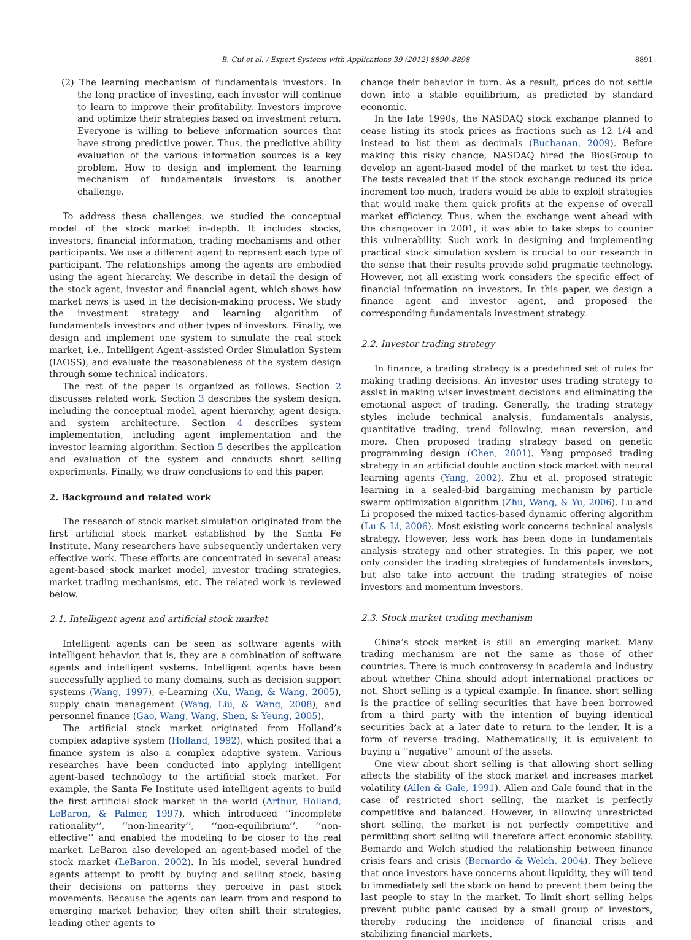B. Cui et al. / Expert Systems with Applications 39 (2012) 8890–8898 8891
(2) The learning mechanism of fundamentals investors. In the long practice of investing, each investor will continue to learn to improve their profitability. Investors improve and optimize their strategies based on investment return. Everyone is willing to believe information sources that have strong predictive power. Thus, the predictive ability evaluation of the various information sources is a key problem. How to design and implement the learning mechanism of fundamentals investors is another challenge.
To address these challenges, we studied the conceptual model of the stock market in-depth. It includes stocks, investors, financial information, trading mechanisms and other participants. We use a different agent to represent each type of participant. The relationships among the agents are embodied using the agent hierarchy. We describe in detail the design of the stock agent, investor and financial agent, which shows how market news is used in the decision-making process. We study the investment strategy and learning algorithm of fundamentals investors and other types of investors. Finally, we design and implement one system to simulate the real stock market, i.e., Intelligent Agent-assisted Order Simulation System (IAOSS), and evaluate the reasonableness of the system design through some technical indicators.
The rest of the paper is organized as follows. Section 2 discusses related work. Section 3 describes the system design, including the conceptual model, agent hierarchy, agent design, and system architecture. Section 4 describes system implementation, including agent implementation and the investor learning algorithm. Section 5 describes the application and evaluation of the system and conducts short selling experiments. Finally, we draw conclusions to end this paper.
2. Background and related work
The research of stock market simulation originated from the first artificial stock market established by the Santa Fe Institute. Many researchers have subsequently undertaken very effective work. These efforts are concentrated in several areas: agent-based stock market model, investor trading strategies, market trading mechanisms, etc. The related work is reviewed below.
2.1. Intelligent agent and artificial stock market
Intelligent agents can be seen as software agents with intelligent behavior, that is, they are a combination of software agents and intelligent systems. Intelligent agents have been successfully applied to many domains, such as decision support systems (Wang, 1997), e-Learning (Xu, Wang, & Wang, 2005), supply chain management (Wang, Liu, & Wang, 2008), and personnel finance (Gao, Wang, Wang, Shen, & Yeung, 2005).
The artificial stock market originated from Holland’s complex adaptive system (Holland, 1992), which posited that a finance system is also a complex adaptive system. Various researches have been conducted into applying intelligent agent-based technology to the artificial stock market. For example, the Santa Fe Institute used intelligent agents to build the first artificial stock market in the world (Arthur, Holland, LeBaron, & Palmer, 1997), which introduced ‘‘incomplete rationality’’, ‘‘non-linearity’’, ‘‘non-equilibrium’’, ‘‘non-effective’’ and enabled the modeling to be closer to the real market. LeBaron also developed an agent-based model of the stock market (LeBaron, 2002). In his model, several hundred agents attempt to profit by buying and selling stock, basing their decisions on patterns they perceive in past stock movements. Because the agents can learn from and respond to emerging market behavior, they often shift their strategies, leading other agents to
change their behavior in turn. As a result, prices do not settle down into a stable equilibrium, as predicted by standard economic.
In the late 1990s, the NASDAQ stock exchange planned to cease listing its stock prices as fractions such as 12 1/4 and instead to list them as decimals (Buchanan, 2009). Before making this risky change, NASDAQ hired the BiosGroup to develop an agent-based model of the market to test the idea. The tests revealed that if the stock exchange reduced its price increment too much, traders would be able to exploit strategies that would make them quick profits at the expense of overall market efficiency. Thus, when the exchange went ahead with the changeover in 2001, it was able to take steps to counter this vulnerability. Such work in designing and implementing practical stock simulation system is crucial to our research in the sense that their results provide solid pragmatic technology. However, not all existing work considers the specific effect of financial information on investors. In this paper, we design a finance agent and investor agent, and proposed the corresponding fundamentals investment strategy.
2.2. Investor trading strategy
In finance, a trading strategy is a predefined set of rules for making trading decisions. An investor uses trading strategy to assist in making wiser investment decisions and eliminating the emotional aspect of trading. Generally, the trading strategy styles include technical analysis, fundamentals analysis, quantitative trading, trend following, mean reversion, and more. Chen proposed trading strategy based on genetic programming design (Chen, 2001). Yang proposed trading strategy in an artificial double auction stock market with neural learning agents (Yang, 2002). Zhu et al. proposed strategic learning in a sealed-bid bargaining mechanism by particle swarm optimization algorithm (Zhu, Wang, & Yu, 2006). Lu and Li proposed the mixed tactics-based dynamic offering algorithm (Lu & Li, 2006). Most existing work concerns technical analysis strategy. However, less work has been done in fundamentals analysis strategy and other strategies. In this paper, we not only consider the trading strategies of fundamentals investors, but also take into account the trading strategies of noise investors and momentum investors.
2.3. Stock market trading mechanism
China’s stock market is still an emerging market. Many trading mechanism are not the same as those of other countries. There is much controversy in academia and industry about whether China should adopt international practices or not. Short selling is a typical example. In finance, short selling is the practice of selling securities that have been borrowed from a third party with the intention of buying identical securities back at a later date to return to the lender. It is a form of reverse trading. Mathematically, it is equivalent to buying a ‘‘negative’’ amount of the assets.
One view about short selling is that allowing short selling affects the stability of the stock market and increases market volatility (Allen & Gale, 1991). Allen and Gale found that in the case of restricted short selling, the market is perfectly competitive and balanced. However, in allowing unrestricted short selling, the market is not perfectly competitive and permitting short selling will therefore affect economic stability. Bemardo and Welch studied the relationship between finance crisis fears and crisis (Bernardo & Welch, 2004). They believe that once investors have concerns about liquidity, they will tend to immediately sell the stock on hand to prevent them being the last people to stay in the market. To limit short selling helps prevent public panic caused by a small group of investors, thereby reducing the incidence of financial crisis and stabilizing financial markets.